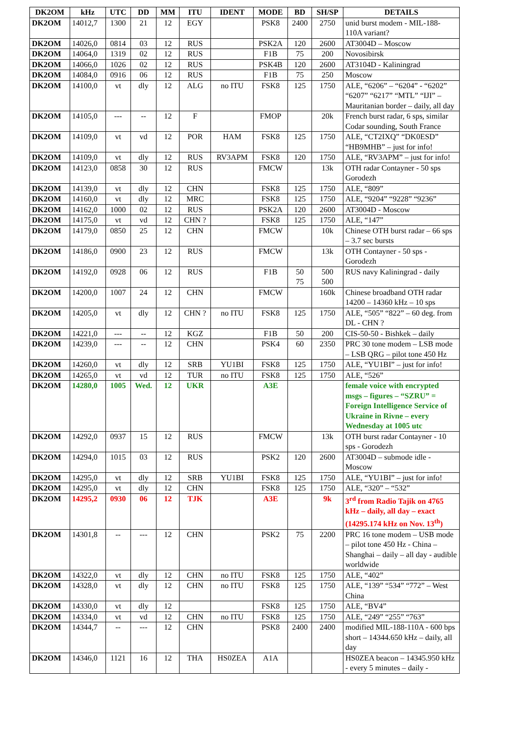| DK2OM | kHz | UTC | DD | MM | ITU | IDENT | MODE | BD | SH/SP | DETAILS |
| --- | --- | --- | --- | --- | --- | --- | --- | --- | --- | --- |
| DK2OM | 14012,7 | 1300 | 21 | 12 | EGY | | PSK8 | 2400 | 2750 | unid burst modem - MIL-188-110A variant? |
| DK2OM | 14026,0 | 0814 | 03 | 12 | RUS | | PSK2A | 120 | 2600 | AT3004D – Moscow |
| DK2OM | 14064,0 | 1319 | 02 | 12 | RUS | | F1B | 75 | 200 | Novosibirsk |
| DK2OM | 14066,0 | 1026 | 02 | 12 | RUS | | PSK4B | 120 | 2600 | AT3104D - Kaliningrad |
| DK2OM | 14084,0 | 0916 | 06 | 12 | RUS | | F1B | 75 | 250 | Moscow |
| DK2OM | 14100,0 | vt | dly | 12 | ALG | no ITU | FSK8 | 125 | 1750 | ALE, “6206” – “6204” - “6202” “6207” “6217” “MTL” “IJI” – Mauritanian border – daily, all day |
| DK2OM | 14105,0 | --- | -- | 12 | F | | FMOP | | 20k | French burst radar, 6 sps, similar Codar sounding, South France |
| DK2OM | 14109,0 | vt | vd | 12 | POR | HAM | FSK8 | 125 | 1750 | ALE, “CT2IXQ” “DK0ESD” “HB9MHB” – just for info! |
| DK2OM | 14109,0 | vt | dly | 12 | RUS | RV3APM | FSK8 | 120 | 1750 | ALE, “RV3APM” – just for info! |
| DK2OM | 14123,0 | 0858 | 30 | 12 | RUS | | FMCW | | 13k | OTH radar Contayner - 50 sps Gorodezh |
| DK2OM | 14139,0 | vt | dly | 12 | CHN | | FSK8 | 125 | 1750 | ALE, “809” |
| DK2OM | 14160,0 | vt | dly | 12 | MRC | | FSK8 | 125 | 1750 | ALE, “9204” “9228” “9236” |
| DK2OM | 14162,0 | 1000 | 02 | 12 | RUS | | PSK2A | 120 | 2600 | AT3004D - Moscow |
| DK2OM | 14175,0 | vt | vd | 12 | CHN ? | | FSK8 | 125 | 1750 | ALE, “147” |
| DK2OM | 14179,0 | 0850 | 25 | 12 | CHN | | FMCW | | 10k | Chinese OTH burst radar – 66 sps – 3.7 sec bursts |
| DK2OM | 14186,0 | 0900 | 23 | 12 | RUS | | FMCW | | 13k | OTH Contayner - 50 sps - Gorodezh |
| DK2OM | 14192,0 | 0928 | 06 | 12 | RUS | | F1B | 50 75 | 500 500 | RUS navy Kaliningrad - daily |
| DK2OM | 14200,0 | 1007 | 24 | 12 | CHN | | FMCW | | 160k | Chinese broadband OTH radar 14200 – 14360 kHz – 10 sps |
| DK2OM | 14205,0 | vt | dly | 12 | CHN ? | no ITU | FSK8 | 125 | 1750 | ALE, “505” “822” – 60 deg. from DL - CHN ? |
| DK2OM | 14221,0 | --- | -- | 12 | KGZ | | F1B | 50 | 200 | CIS-50-50 - Bishkek – daily |
| DK2OM | 14239,0 | --- | -- | 12 | CHN | | PSK4 | 60 | 2350 | PRC 30 tone modem – LSB mode – LSB QRG – pilot tone 450 Hz |
| DK2OM | 14260,0 | vt | dly | 12 | SRB | YU1BI | FSK8 | 125 | 1750 | ALE, “YU1BI” – just for info! |
| DK2OM | 14265,0 | vt | vd | 12 | TUR | no ITU | FSK8 | 125 | 1750 | ALE, “526” |
| DK2OM | 14280,0 | 1005 | Wed. | 12 | UKR | | A3E | | | female voice with encrypted msgs – figures – “SZRU” = Foreign Intelligence Service of Ukraine in Rivne – every Wednesday at 1005 utc |
| DK2OM | 14292,0 | 0937 | 15 | 12 | RUS | | FMCW | | 13k | OTH burst radar Contayner - 10 sps - Gorodezh |
| DK2OM | 14294,0 | 1015 | 03 | 12 | RUS | | PSK2 | 120 | 2600 | AT3004D – submode idle - Moscow |
| DK2OM | 14295,0 | vt | dly | 12 | SRB | YU1BI | FSK8 | 125 | 1750 | ALE, “YU1BI” – just for info! |
| DK2OM | 14295,0 | vt | dly | 12 | CHN | | FSK8 | 125 | 1750 | ALE, “320” – “532” |
| DK2OM | 14295,2 | 0930 | 06 | 12 | TJK | | A3E | | 9k | 3<sup>rd</sup> from Radio Tajik on 4765 kHz – daily, all day – exact (14295.174 kHz on Nov. 13<sup>th</sup>) |
| DK2OM | 14301,8 | -- | --- | 12 | CHN | | PSK2 | 75 | 2200 | PRC 16 tone modem – USB mode – pilot tone 450 Hz - China – Shanghai – daily – all day - audible worldwide |
| DK2OM | 14322,0 | vt | dly | 12 | CHN | no ITU | FSK8 | 125 | 1750 | ALE, “402” |
| DK2OM | 14328,0 | vt | dly | 12 | CHN | no ITU | FSK8 | 125 | 1750 | ALE, “139” “534” “772” – West China |
| DK2OM | 14330,0 | vt | dly | 12 | | | FSK8 | 125 | 1750 | ALE, “BV4” |
| DK2OM | 14334,0 | vt | vd | 12 | CHN | no ITU | FSK8 | 125 | 1750 | ALE, “249” “255” “763” |
| DK2OM | 14344,7 | -- | --- | 12 | CHN | | PSK8 | 2400 | 2400 | modified MIL-188-110A - 600 bps short – 14344.650 kHz – daily, all day |
| DK2OM | 14346,0 | 1121 | 16 | 12 | THA | HS0ZEA | A1A | | | HS0ZEA beacon – 14345.950 kHz - every 5 minutes – daily - |